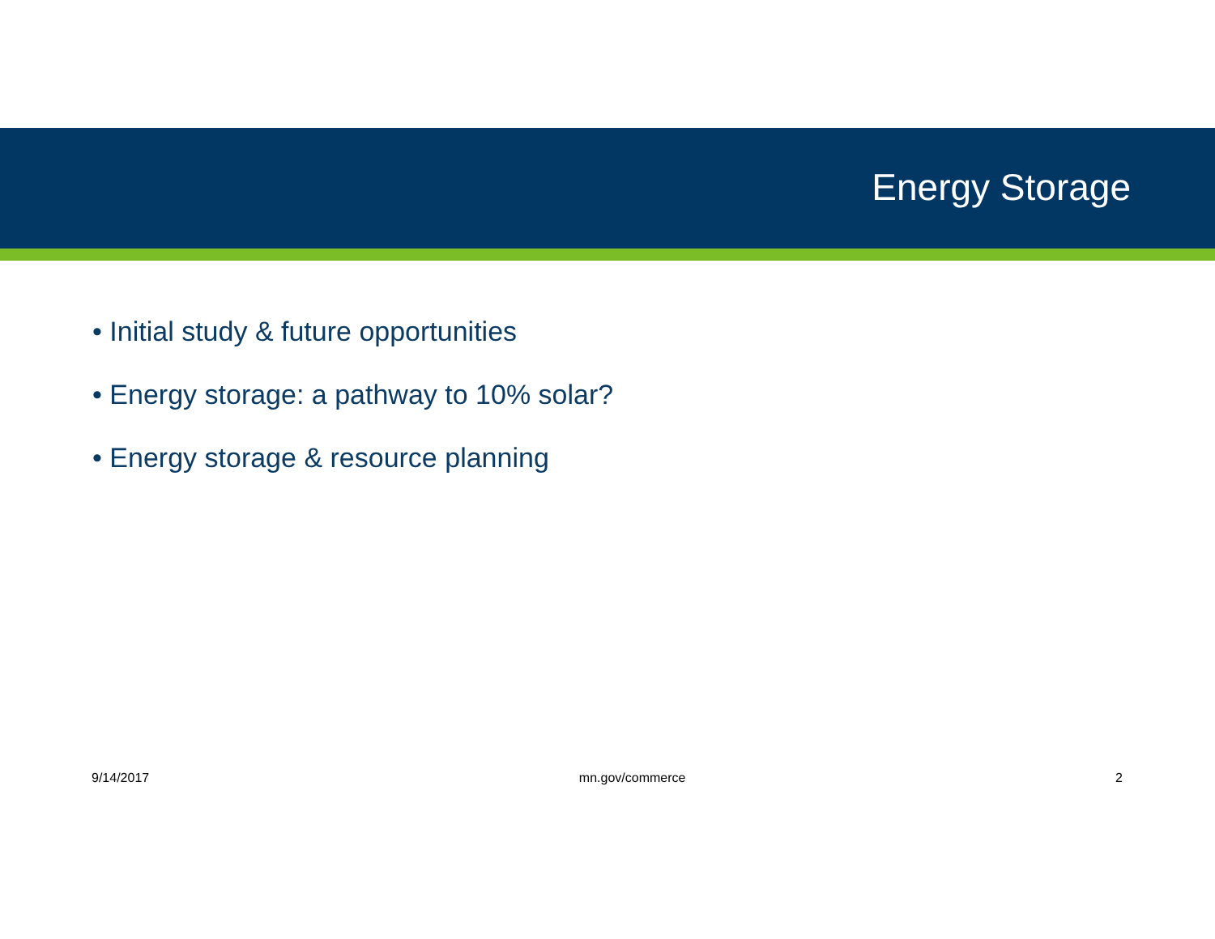Energy Storage
• Initial study & future opportunities
• Energy storage: a pathway to 10% solar?
• Energy storage & resource planning
9/14/2017 mn.gov/commerce 2